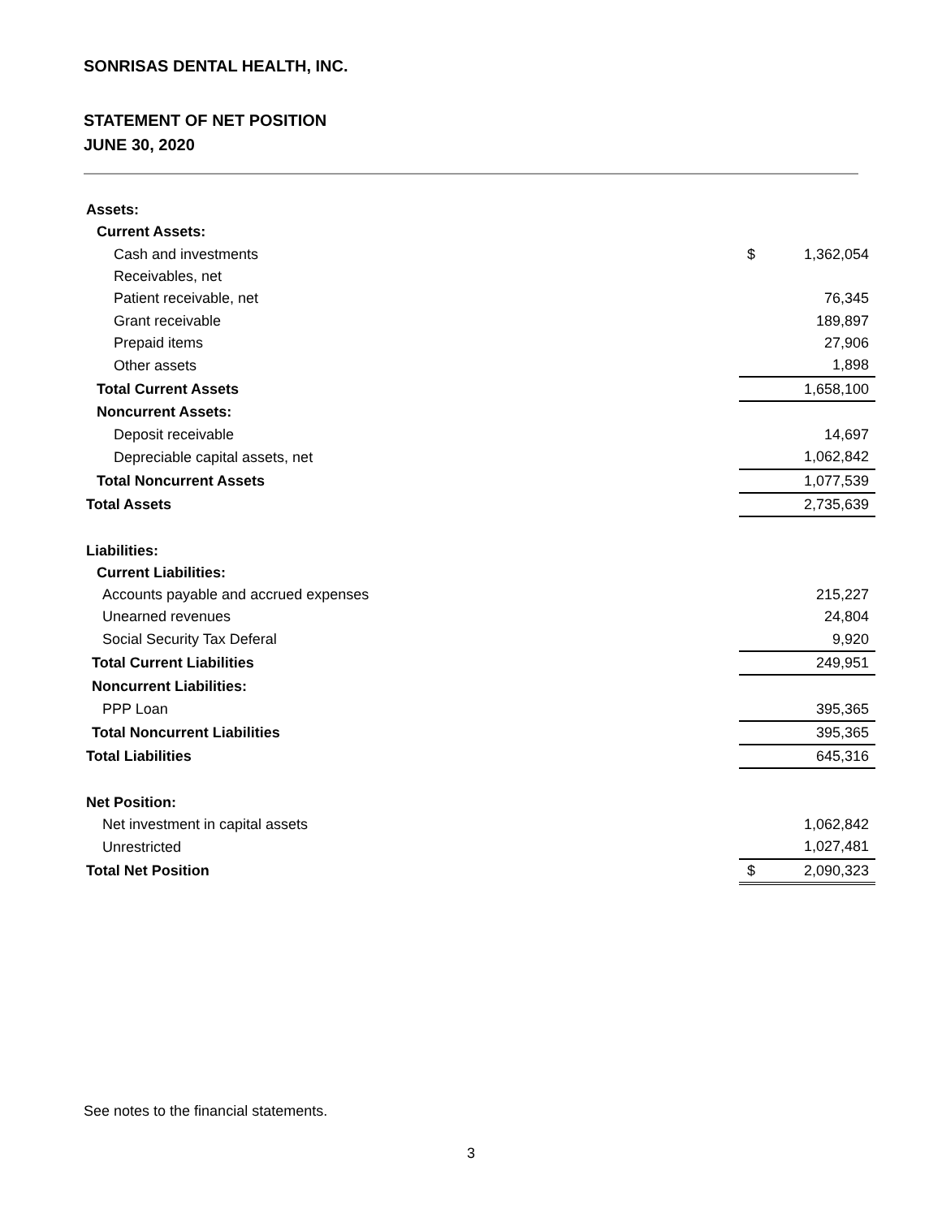SONRISAS DENTAL HEALTH, INC.
STATEMENT OF NET POSITION
JUNE 30, 2020
| Assets: | | |
| Current Assets: | | |
| Cash and investments | $ | 1,362,054 |
| Receivables, net | | |
| Patient receivable, net | | 76,345 |
| Grant receivable | | 189,897 |
| Prepaid items | | 27,906 |
| Other assets | | 1,898 |
| Total Current Assets | | 1,658,100 |
| Noncurrent Assets: | | |
| Deposit receivable | | 14,697 |
| Depreciable capital assets, net | | 1,062,842 |
| Total Noncurrent Assets | | 1,077,539 |
| Total Assets | | 2,735,639 |
| Liabilities: | | |
| Current Liabilities: | | |
| Accounts payable and accrued expenses | | 215,227 |
| Unearned revenues | | 24,804 |
| Social Security Tax Deferal | | 9,920 |
| Total Current Liabilities | | 249,951 |
| Noncurrent Liabilities: | | |
| PPP Loan | | 395,365 |
| Total Noncurrent Liabilities | | 395,365 |
| Total Liabilities | | 645,316 |
| Net Position: | | |
| Net investment in capital assets | | 1,062,842 |
| Unrestricted | | 1,027,481 |
| Total Net Position | $ | 2,090,323 |
See notes to the financial statements.
3